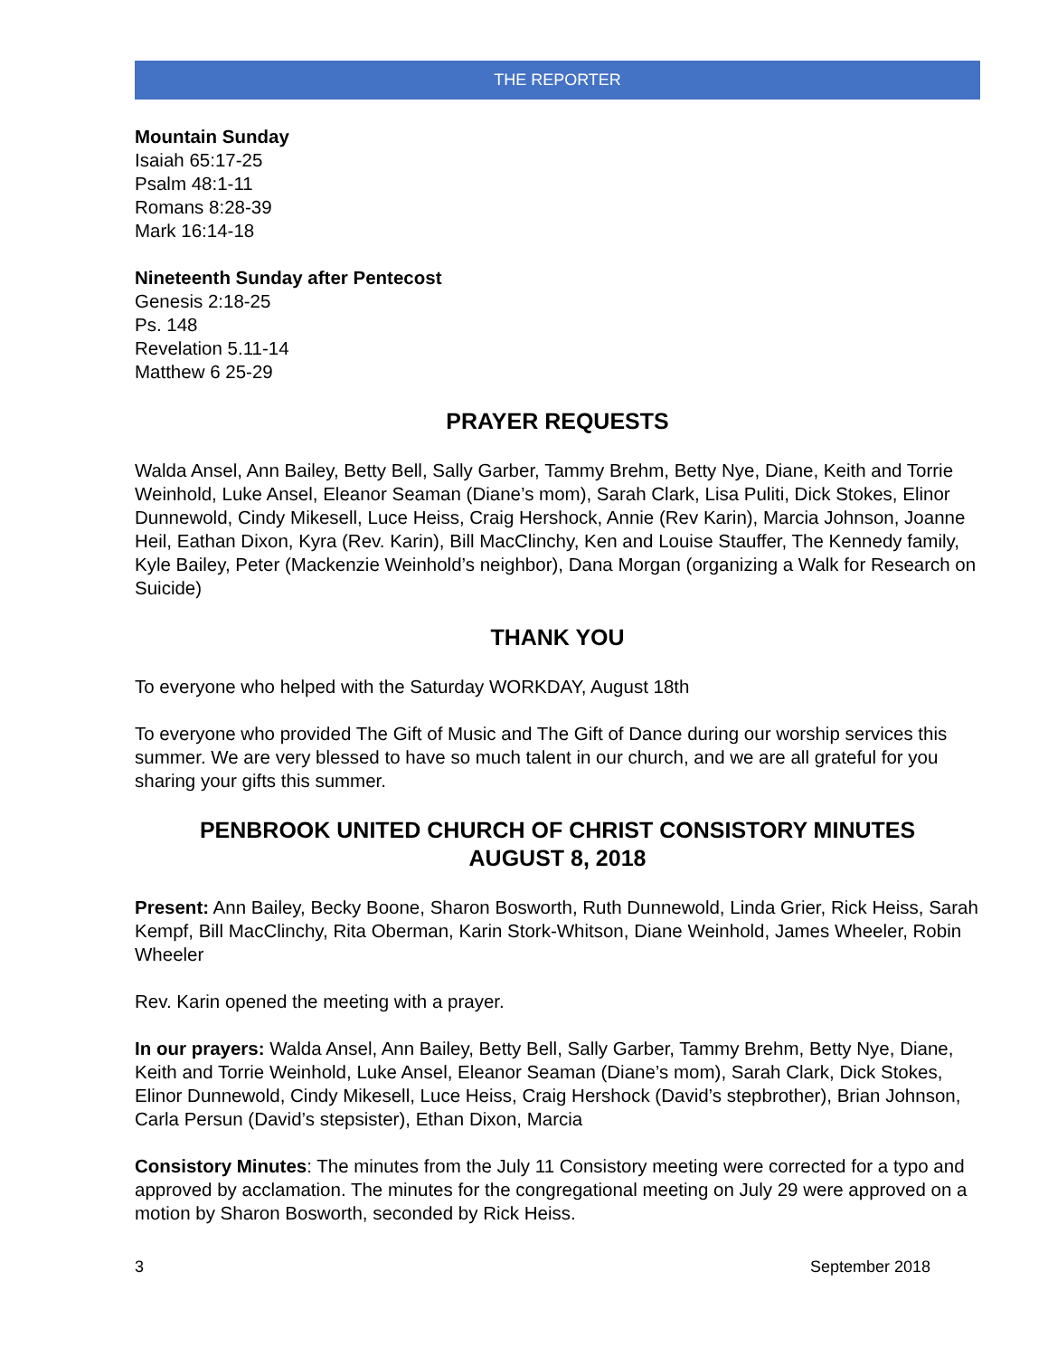THE REPORTER
Mountain Sunday
Isaiah 65:17-25
Psalm 48:1-11
Romans 8:28-39
Mark 16:14-18
Nineteenth Sunday after Pentecost
Genesis 2:18-25
Ps. 148
Revelation 5.11-14
Matthew 6 25-29
PRAYER REQUESTS
Walda Ansel, Ann Bailey, Betty Bell, Sally Garber, Tammy Brehm, Betty Nye, Diane, Keith and Torrie Weinhold, Luke Ansel, Eleanor Seaman (Diane’s mom), Sarah Clark, Lisa Puliti, Dick Stokes, Elinor Dunnewold, Cindy Mikesell, Luce Heiss, Craig Hershock, Annie (Rev Karin), Marcia Johnson, Joanne Heil, Eathan Dixon, Kyra (Rev. Karin), Bill MacClinchy, Ken and Louise Stauffer, The Kennedy family, Kyle Bailey, Peter (Mackenzie Weinhold’s neighbor), Dana Morgan (organizing a Walk for Research on Suicide)
THANK YOU
To everyone who helped with the Saturday WORKDAY, August 18th
To everyone who provided The Gift of Music and The Gift of Dance during our worship services this summer. We are very blessed to have so much talent in our church, and we are all grateful for you sharing your gifts this summer.
PENBROOK UNITED CHURCH OF CHRIST CONSISTORY MINUTES
AUGUST 8, 2018
Present: Ann Bailey, Becky Boone, Sharon Bosworth, Ruth Dunnewold, Linda Grier, Rick Heiss, Sarah Kempf, Bill MacClinchy, Rita Oberman, Karin Stork-Whitson, Diane Weinhold, James Wheeler, Robin Wheeler
Rev. Karin opened the meeting with a prayer.
In our prayers: Walda Ansel, Ann Bailey, Betty Bell, Sally Garber, Tammy Brehm, Betty Nye, Diane, Keith and Torrie Weinhold, Luke Ansel, Eleanor Seaman (Diane’s mom), Sarah Clark, Dick Stokes, Elinor Dunnewold, Cindy Mikesell, Luce Heiss, Craig Hershock (David’s stepbrother), Brian Johnson, Carla Persun (David’s stepsister), Ethan Dixon, Marcia
Consistory Minutes: The minutes from the July 11 Consistory meeting were corrected for a typo and approved by acclamation. The minutes for the congregational meeting on July 29 were approved on a motion by Sharon Bosworth, seconded by Rick Heiss.
3 September 2018